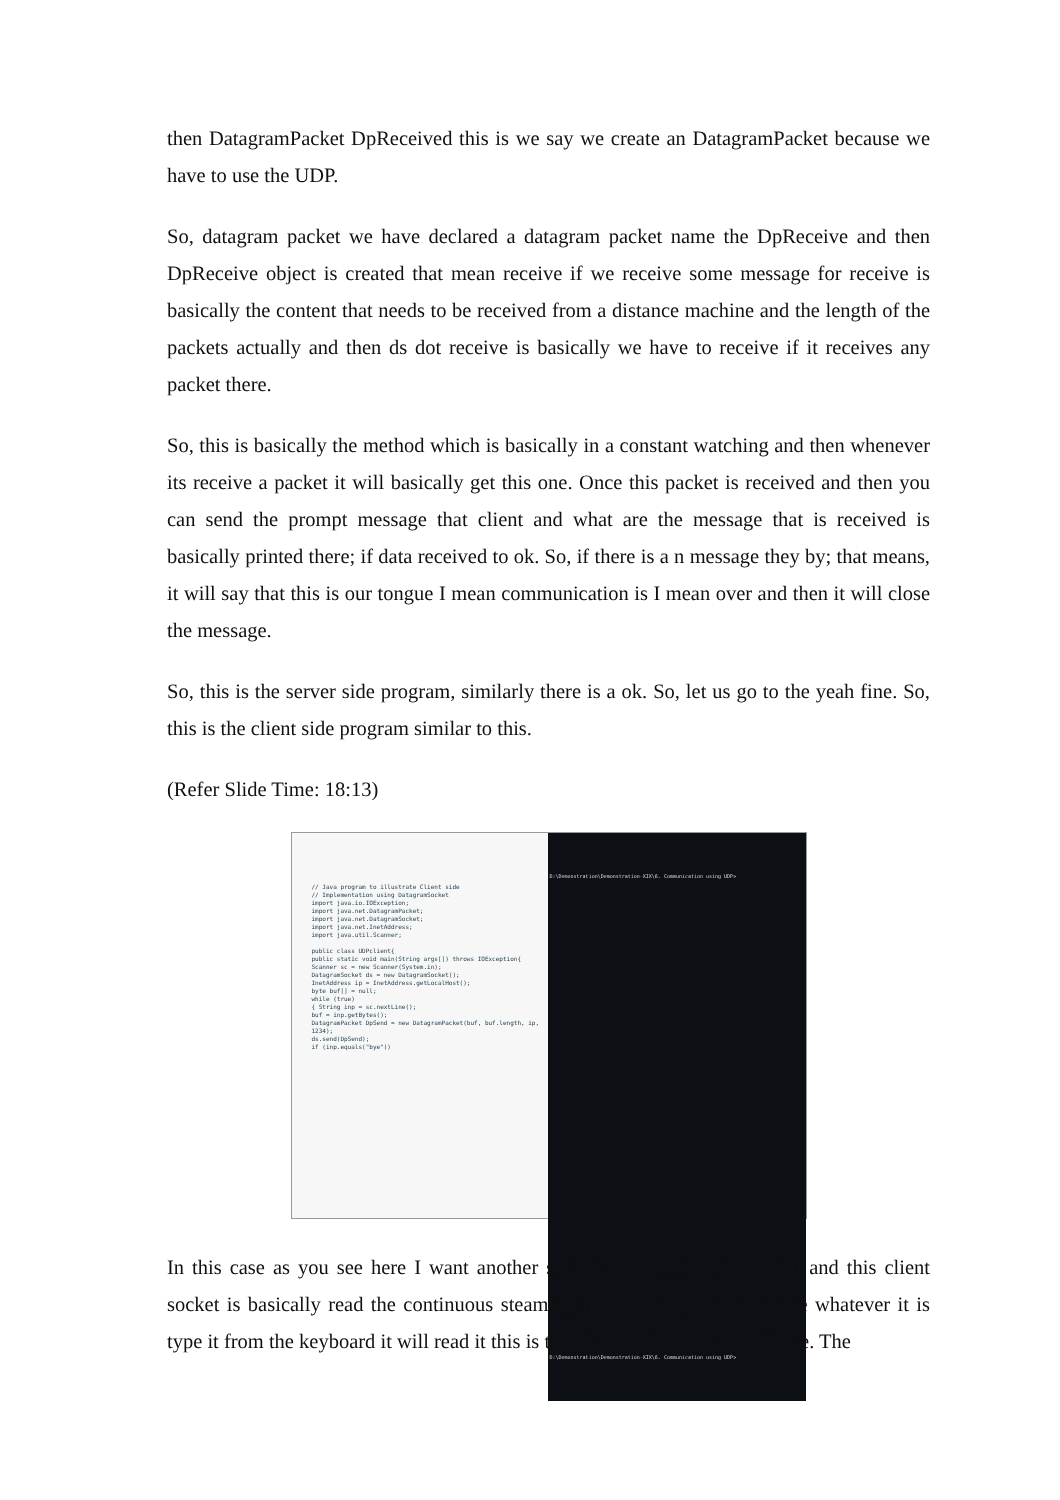then DatagramPacket DpReceived this is we say we create an DatagramPacket because we have to use the UDP.
So, datagram packet we have declared a datagram packet name the DpReceive and then DpReceive object is created that mean receive if we receive some message for receive is basically the content that needs to be received from a distance machine and the length of the packets actually and then ds dot receive is basically we have to receive if it receives any packet there.
So, this is basically the method which is basically in a constant watching and then whenever its receive a packet it will basically get this one. Once this packet is received and then you can send the prompt message that client and what are the message that is received is basically printed there; if data received to ok. So, if there is a n message they by; that means, it will say that this is our tongue I mean communication is I mean over and then it will close the message.
So, this is the server side program, similarly there is a ok. So, let us go to the yeah fine. So, this is the client side program similar to this.
(Refer Slide Time: 18:13)
// Java program to illustrate Client side
// Implementation using DatagramSocket
import java.io.IOException;
import java.net.DatagramPacket;
import java.net.DatagramSocket;
import java.net.InetAddress;
import java.util.Scanner;
public class UDPclient{
public static void main(String args[]) throws IOException{
Scanner sc = new Scanner(System.in);
DatagramSocket ds = new DatagramSocket();
InetAddress ip = InetAddress.getLocalHost();
byte buf[] = null;
while (true)
{ String inp = sc.nextLine();
buf = inp.getBytes();
DatagramPacket DpSend = new DatagramPacket(buf, buf.length, ip, 1234);
ds.send(DpSend);
if (inp.equals("bye"))
D:\Demonstration\Demonstration-XIX\6. Communication using UDP>
D:\Demonstration\Demonstration-XIX\6. Communication using UDP>
In this case as you see here I want another socket client socket is created and this client socket is basically read the continuous steaming from the keyboard like we whatever it is type it from the keyboard it will read it this is the Scanner class is created here. The